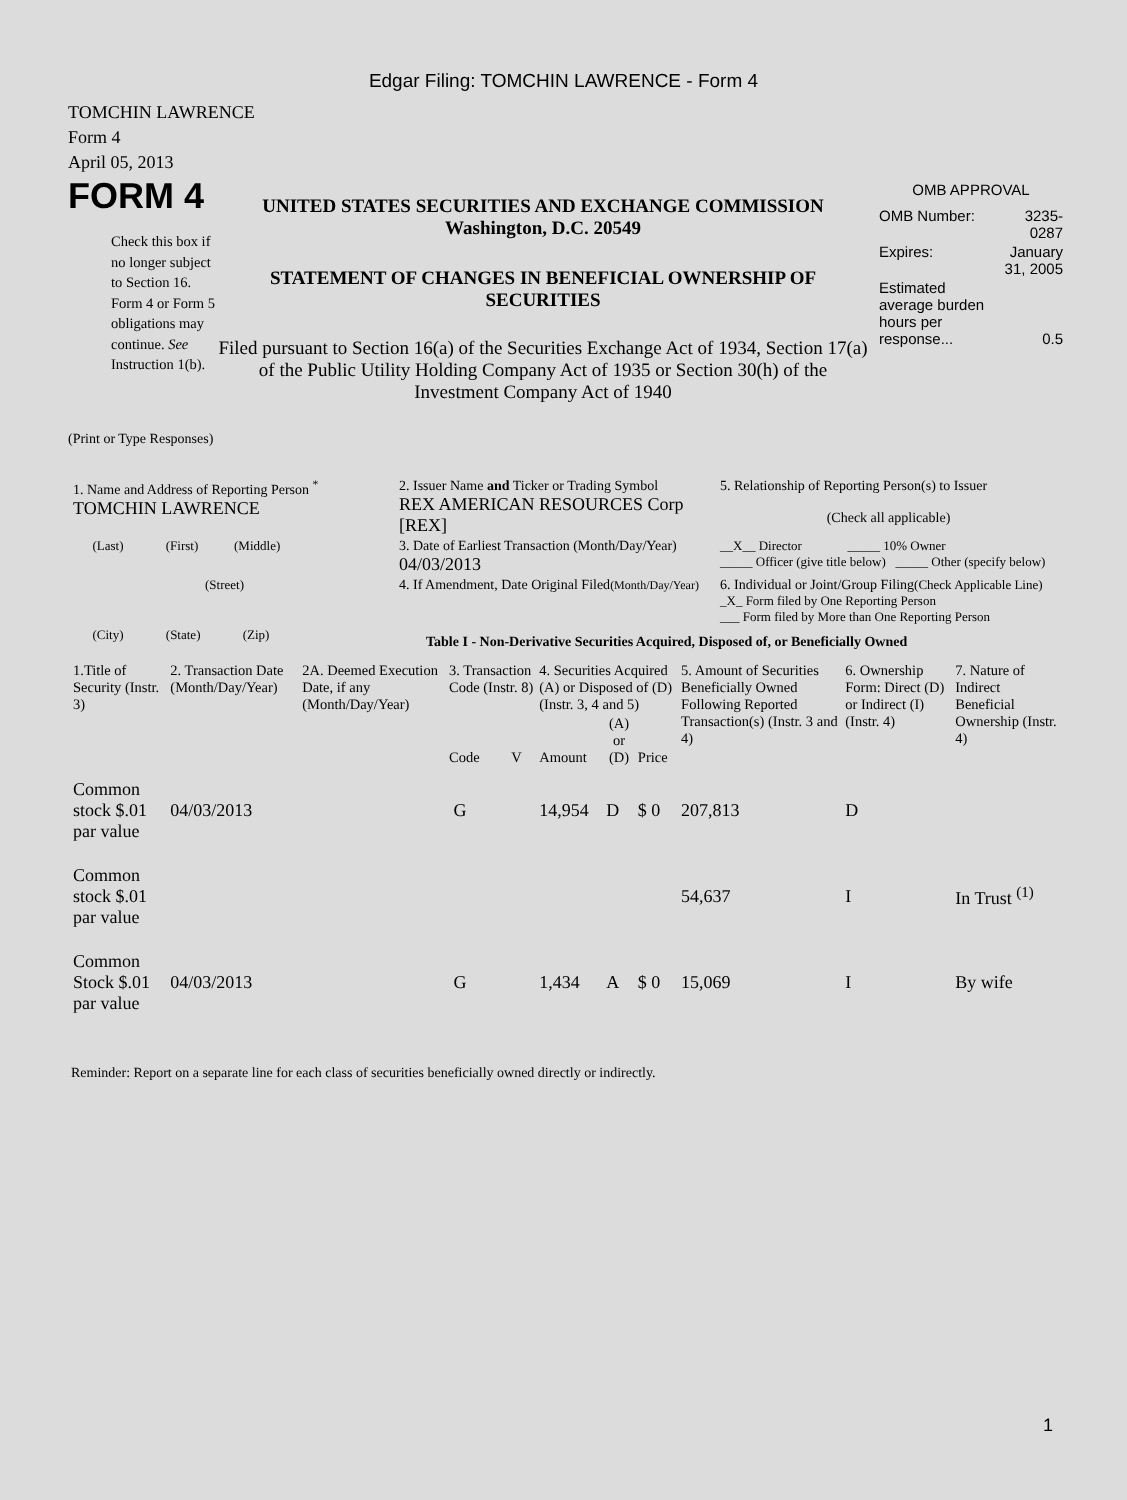Edgar Filing: TOMCHIN LAWRENCE - Form 4
TOMCHIN LAWRENCE
Form 4
April 05, 2013
FORM 4
Check this box if no longer subject to Section 16. Form 4 or Form 5 obligations may continue. See Instruction 1(b).
UNITED STATES SECURITIES AND EXCHANGE COMMISSION
Washington, D.C. 20549
STATEMENT OF CHANGES IN BENEFICIAL OWNERSHIP OF SECURITIES
Filed pursuant to Section 16(a) of the Securities Exchange Act of 1934, Section 17(a) of the Public Utility Holding Company Act of 1935 or Section 30(h) of the Investment Company Act of 1940
OMB APPROVAL
| OMB Number: | 3235-0287 |
| Expires: | January 31, 2005 |
| Estimated average burden hours per response... | 0.5 |
(Print or Type Responses)
| 1. Name and Address of Reporting Person <sup>*</sup> TOMCHIN LAWRENCE | 2. Issuer Name and Ticker or Trading Symbol REX AMERICAN RESOURCES Corp [REX] | 5. Relationship of Reporting Person(s) to Issuer (Check all applicable) |
| (Last) (First) (Middle) | 3. Date of Earliest Transaction (Month/Day/Year) 04/03/2013 | __X__ Director _____ 10% Owner _____ Officer (give title below) _____ Other (specify below) |
| (Street) | 4. If Amendment, Date Original Filed (Month/Day/Year) | 6. Individual or Joint/Group Filing (Check Applicable Line) _X_ Form filed by One Reporting Person ___ Form filed by More than One Reporting Person |
| (City) (State) (Zip) | Table I - Non-Derivative Securities Acquired, Disposed of, or Beneficially Owned | |
| 1.Title of Security (Instr. 3) | 2. Transaction Date (Month/Day/Year) | 2A. Deemed Execution Date, if any (Month/Day/Year) | 3. Transaction Code (Instr. 8) | | 4. Securities Acquired (A) or Disposed of (D) (Instr. 3, 4 and 5) | | | 5. Amount of Securities Beneficially Owned Following Reported Transaction(s) (Instr. 3 and 4) | 6. Ownership Form: Direct (D) or Indirect (I) (Instr. 4) | 7. Nature of Indirect Beneficial Ownership (Instr. 4) |
| --- | --- | --- | --- | --- | --- | --- | --- | --- | --- | --- |
| | | | Code | V | Amount | (A) or (D) | Price | | | |
| Common stock $.01 par value | 04/03/2013 | | G | | 14,954 | D | $ 0 | 207,813 | D | |
| Common stock $.01 par value | | | | | | | | 54,637 | I | In Trust <sup>(1)</sup> |
| Common Stock $.01 par value | 04/03/2013 | | G | | 1,434 | A | $ 0 | 15,069 | I | By wife |
Reminder: Report on a separate line for each class of securities beneficially owned directly or indirectly.
1